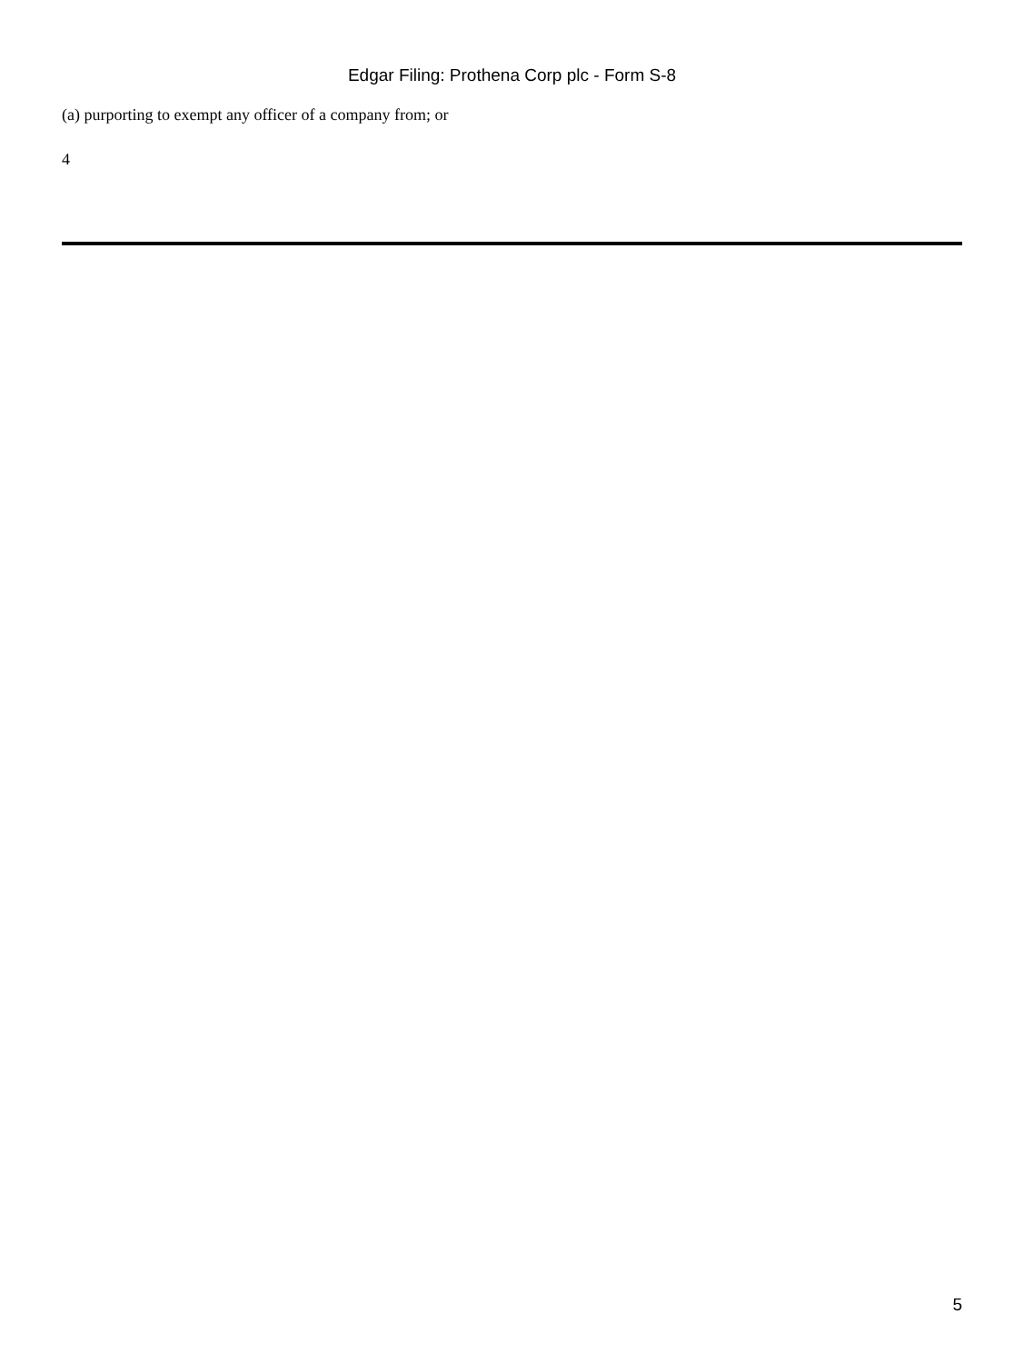Edgar Filing: Prothena Corp plc - Form S-8
(a) purporting to exempt any officer of a company from; or
4
5